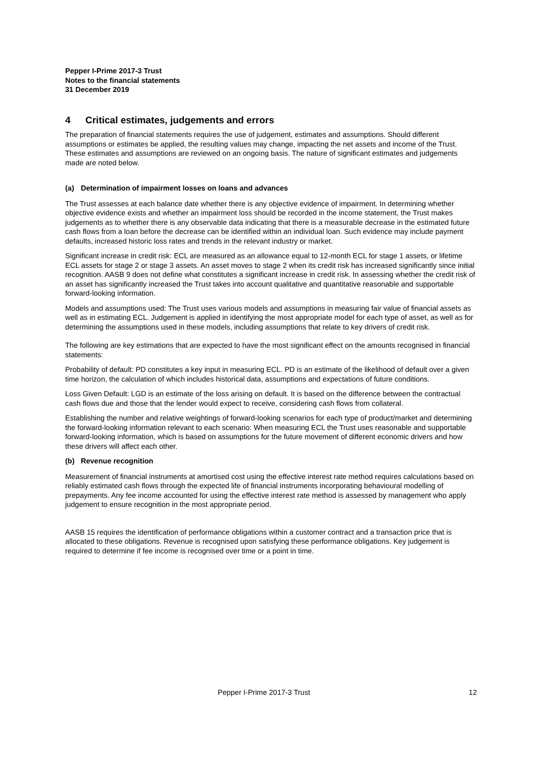Pepper I-Prime 2017-3 Trust
Notes to the financial statements
31 December 2019
4 Critical estimates, judgements and errors
The preparation of financial statements requires the use of judgement, estimates and assumptions. Should different assumptions or estimates be applied, the resulting values may change, impacting the net assets and income of the Trust. These estimates and assumptions are reviewed on an ongoing basis. The nature of significant estimates and judgements made are noted below.
(a) Determination of impairment losses on loans and advances
The Trust assesses at each balance date whether there is any objective evidence of impairment. In determining whether objective evidence exists and whether an impairment loss should be recorded in the income statement, the Trust makes judgements as to whether there is any observable data indicating that there is a measurable decrease in the estimated future cash flows from a loan before the decrease can be identified within an individual loan. Such evidence may include payment defaults, increased historic loss rates and trends in the relevant industry or market.
Significant increase in credit risk: ECL are measured as an allowance equal to 12-month ECL for stage 1 assets, or lifetime ECL assets for stage 2 or stage 3 assets. An asset moves to stage 2 when its credit risk has increased significantly since initial recognition. AASB 9 does not define what constitutes a significant increase in credit risk. In assessing whether the credit risk of an asset has significantly increased the Trust takes into account qualitative and quantitative reasonable and supportable forward-looking information.
Models and assumptions used: The Trust uses various models and assumptions in measuring fair value of financial assets as well as in estimating ECL. Judgement is applied in identifying the most appropriate model for each type of asset, as well as for determining the assumptions used in these models, including assumptions that relate to key drivers of credit risk.
The following are key estimations that are expected to have the most significant effect on the amounts recognised in financial statements:
Probability of default: PD constitutes a key input in measuring ECL. PD is an estimate of the likelihood of default over a given time horizon, the calculation of which includes historical data, assumptions and expectations of future conditions.
Loss Given Default: LGD is an estimate of the loss arising on default. It is based on the difference between the contractual cash flows due and those that the lender would expect to receive, considering cash flows from collateral.
Establishing the number and relative weightings of forward-looking scenarios for each type of product/market and determining the forward-looking information relevant to each scenario: When measuring ECL the Trust uses reasonable and supportable forward-looking information, which is based on assumptions for the future movement of different economic drivers and how these drivers will affect each other.
(b) Revenue recognition
Measurement of financial instruments at amortised cost using the effective interest rate method requires calculations based on reliably estimated cash flows through the expected life of financial instruments incorporating behavioural modelling of prepayments. Any fee income accounted for using the effective interest rate method is assessed by management who apply judgement to ensure recognition in the most appropriate period.
AASB 15 requires the identification of performance obligations within a customer contract and a transaction price that is allocated to these obligations. Revenue is recognised upon satisfying these performance obligations. Key judgement is required to determine if fee income is recognised over time or a point in time.
Pepper I-Prime 2017-3 Trust 12